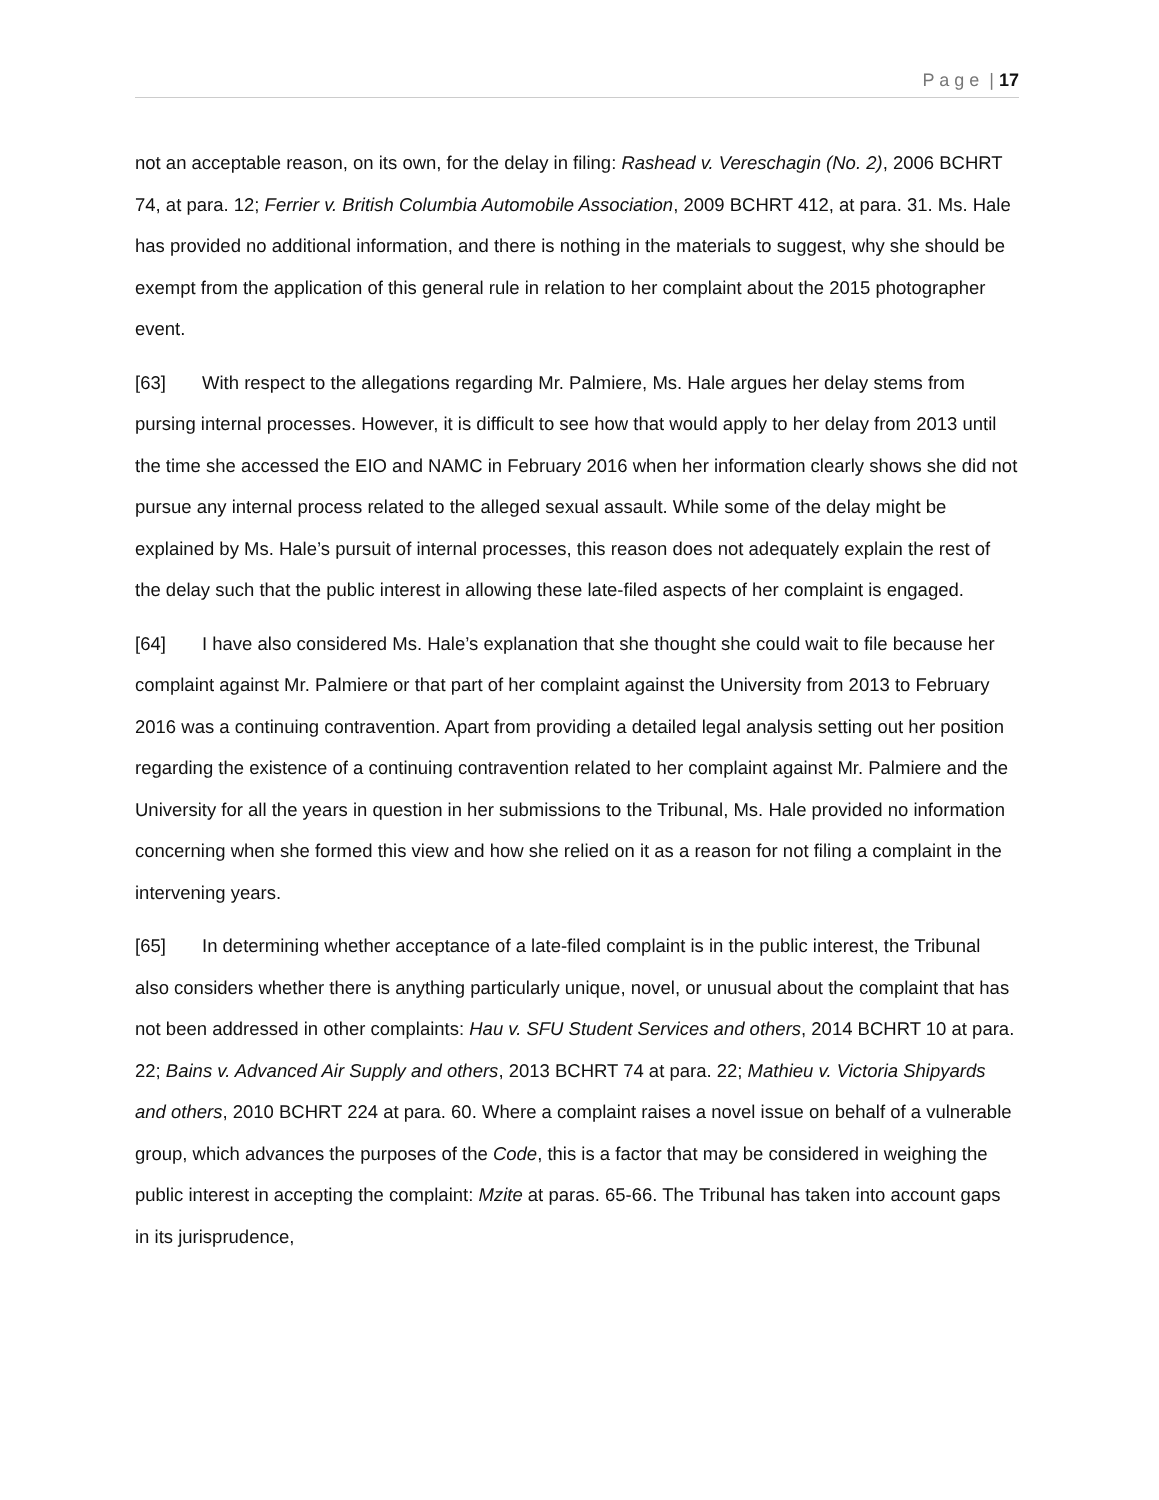P a g e | 17
not an acceptable reason, on its own, for the delay in filing: Rashead v. Vereschagin (No. 2), 2006 BCHRT 74, at para. 12; Ferrier v. British Columbia Automobile Association, 2009 BCHRT 412, at para. 31. Ms. Hale has provided no additional information, and there is nothing in the materials to suggest, why she should be exempt from the application of this general rule in relation to her complaint about the 2015 photographer event.
[63] With respect to the allegations regarding Mr. Palmiere, Ms. Hale argues her delay stems from pursing internal processes. However, it is difficult to see how that would apply to her delay from 2013 until the time she accessed the EIO and NAMC in February 2016 when her information clearly shows she did not pursue any internal process related to the alleged sexual assault. While some of the delay might be explained by Ms. Hale’s pursuit of internal processes, this reason does not adequately explain the rest of the delay such that the public interest in allowing these late-filed aspects of her complaint is engaged.
[64] I have also considered Ms. Hale’s explanation that she thought she could wait to file because her complaint against Mr. Palmiere or that part of her complaint against the University from 2013 to February 2016 was a continuing contravention. Apart from providing a detailed legal analysis setting out her position regarding the existence of a continuing contravention related to her complaint against Mr. Palmiere and the University for all the years in question in her submissions to the Tribunal, Ms. Hale provided no information concerning when she formed this view and how she relied on it as a reason for not filing a complaint in the intervening years.
[65] In determining whether acceptance of a late-filed complaint is in the public interest, the Tribunal also considers whether there is anything particularly unique, novel, or unusual about the complaint that has not been addressed in other complaints: Hau v. SFU Student Services and others, 2014 BCHRT 10 at para. 22; Bains v. Advanced Air Supply and others, 2013 BCHRT 74 at para. 22; Mathieu v. Victoria Shipyards and others, 2010 BCHRT 224 at para. 60. Where a complaint raises a novel issue on behalf of a vulnerable group, which advances the purposes of the Code, this is a factor that may be considered in weighing the public interest in accepting the complaint: Mzite at paras. 65-66. The Tribunal has taken into account gaps in its jurisprudence,